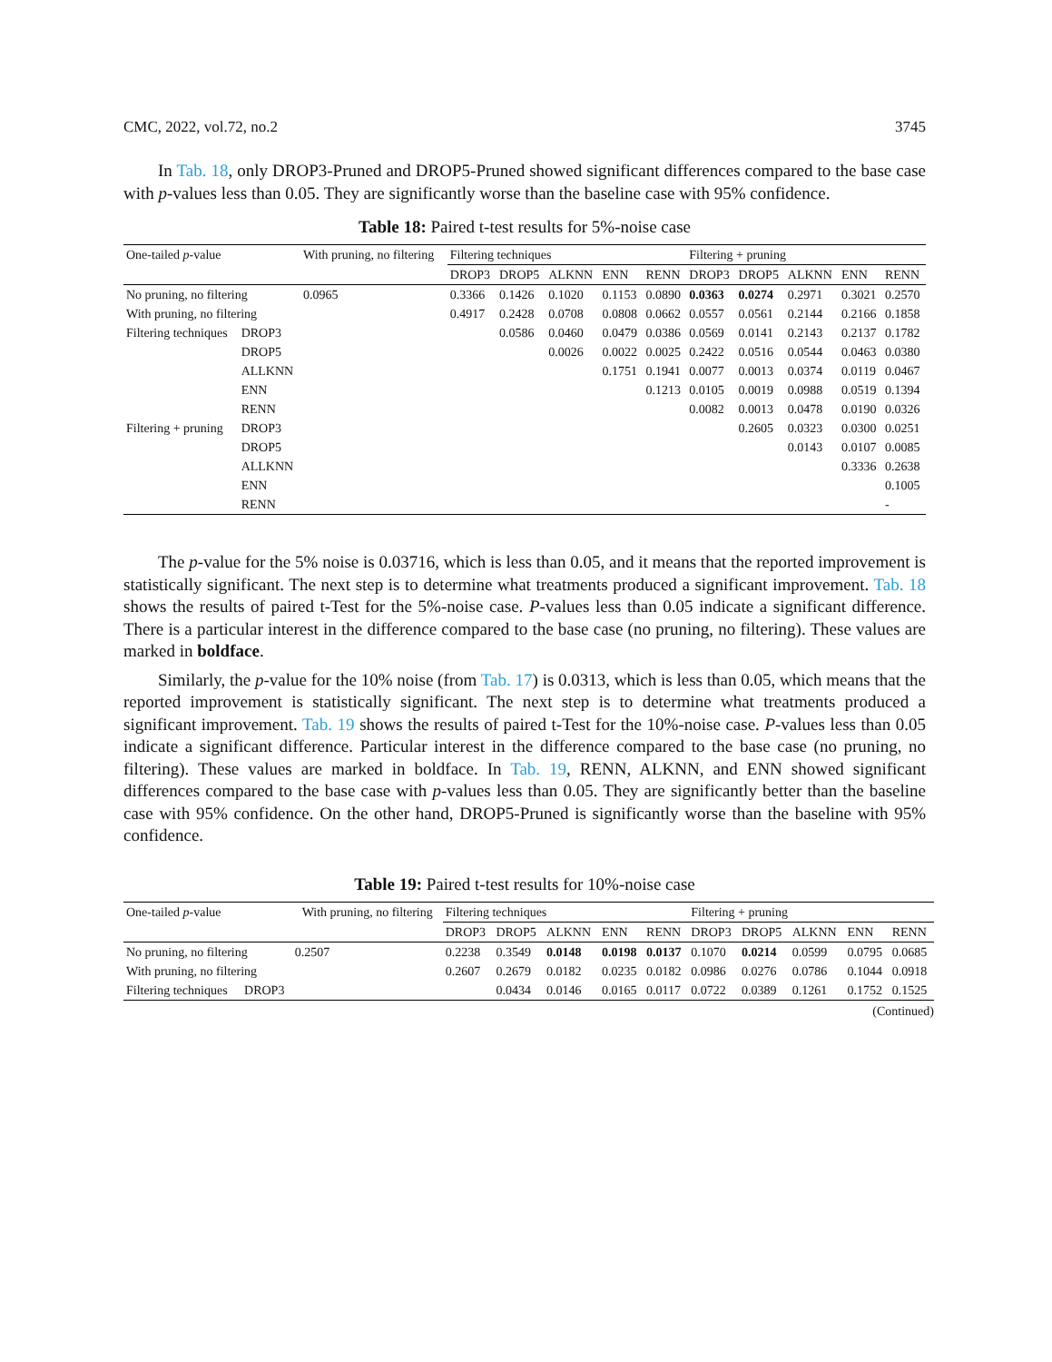CMC, 2022, vol.72, no.2 3745
In Tab. 18, only DROP3-Pruned and DROP5-Pruned showed significant differences compared to the base case with p-values less than 0.05. They are significantly worse than the baseline case with 95% confidence.
Table 18: Paired t-test results for 5%-noise case
| One-tailed p -value | | With pruning, no filtering | Filtering techniques | | | | | Filtering + pruning | | | | |
| --- | --- | --- | --- | --- | --- | --- | --- | --- | --- | --- | --- | --- |
| | | | DROP3 | DROP5 | ALKNN | ENN | RENN | DROP3 | DROP5 | ALKNN | ENN | RENN |
| No pruning, no filtering | | 0.0965 | 0.3366 | 0.1426 | 0.1020 | 0.1153 | 0.0890 | 0.0363 | 0.0274 | 0.2971 | 0.3021 | 0.2570 |
| With pruning, no filtering | | | 0.4917 | 0.2428 | 0.0708 | 0.0808 | 0.0662 | 0.0557 | 0.0561 | 0.2144 | 0.2166 | 0.1858 |
| Filtering techniques | DROP3 | | | 0.0586 | 0.0460 | 0.0479 | 0.0386 | 0.0569 | 0.0141 | 0.2143 | 0.2137 | 0.1782 |
| | DROP5 | | | | 0.0026 | 0.0022 | 0.0025 | 0.2422 | 0.0516 | 0.0544 | 0.0463 | 0.0380 |
| | ALLKNN | | | | | 0.1751 | 0.1941 | 0.0077 | 0.0013 | 0.0374 | 0.0119 | 0.0467 |
| | ENN | | | | | | 0.1213 | 0.0105 | 0.0019 | 0.0988 | 0.0519 | 0.1394 |
| | RENN | | | | | | | 0.0082 | 0.0013 | 0.0478 | 0.0190 | 0.0326 |
| Filtering + pruning | DROP3 | | | | | | | | 0.2605 | 0.0323 | 0.0300 | 0.0251 |
| | DROP5 | | | | | | | | | 0.0143 | 0.0107 | 0.0085 |
| | ALLKNN | | | | | | | | | | 0.3336 | 0.2638 |
| | ENN | | | | | | | | | | | 0.1005 |
| | RENN | | | | | | | | | | | - |
The p-value for the 5% noise is 0.03716, which is less than 0.05, and it means that the reported improvement is statistically significant. The next step is to determine what treatments produced a significant improvement. Tab. 18 shows the results of paired t-Test for the 5%-noise case. P-values less than 0.05 indicate a significant difference. There is a particular interest in the difference compared to the base case (no pruning, no filtering). These values are marked in boldface.
Similarly, the p-value for the 10% noise (from Tab. 17) is 0.0313, which is less than 0.05, which means that the reported improvement is statistically significant. The next step is to determine what treatments produced a significant improvement. Tab. 19 shows the results of paired t-Test for the 10%-noise case. P-values less than 0.05 indicate a significant difference. Particular interest in the difference compared to the base case (no pruning, no filtering). These values are marked in boldface. In Tab. 19, RENN, ALKNN, and ENN showed significant differences compared to the base case with p-values less than 0.05. They are significantly better than the baseline case with 95% confidence. On the other hand, DROP5-Pruned is significantly worse than the baseline with 95% confidence.
Table 19: Paired t-test results for 10%-noise case
| One-tailed p -value | | With pruning, no filtering | Filtering techniques | | | | | Filtering + pruning | | | | |
| --- | --- | --- | --- | --- | --- | --- | --- | --- | --- | --- | --- | --- |
| | | | DROP3 | DROP5 | ALKNN | ENN | RENN | DROP3 | DROP5 | ALKNN | ENN | RENN |
| No pruning, no filtering | | 0.2507 | 0.2238 | 0.3549 | 0.0148 | 0.0198 | 0.0137 | 0.1070 | 0.0214 | 0.0599 | 0.0795 | 0.0685 |
| With pruning, no filtering | | | 0.2607 | 0.2679 | 0.0182 | 0.0235 | 0.0182 | 0.0986 | 0.0276 | 0.0786 | 0.1044 | 0.0918 |
| Filtering techniques | DROP3 | | | 0.0434 | 0.0146 | 0.0165 | 0.0117 | 0.0722 | 0.0389 | 0.1261 | 0.1752 | 0.1525 |
(Continued)